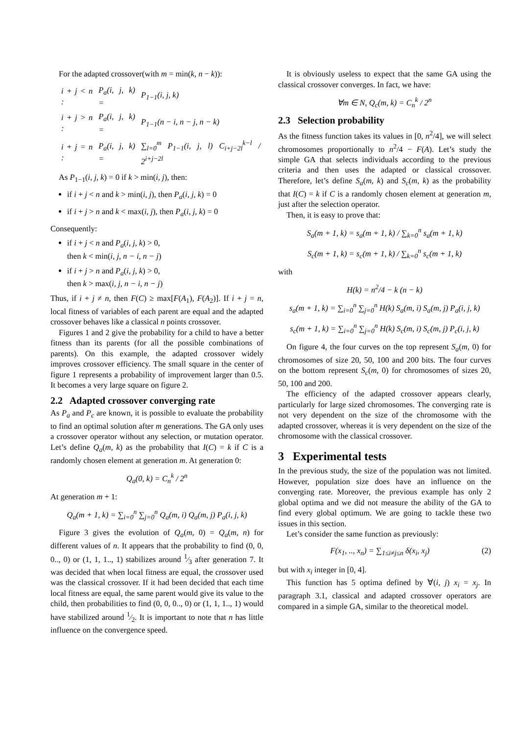For the adapted crossover(with m = min(k, n − k)):
| i + j < n : | P<sub>a</sub>(i, j, k) = | P<sub>1−1</sub>(i, j, k) |
| i + j > n : | P<sub>a</sub>(i, j, k) = | P<sub>1−1</sub>(n − i, n − j, n − k) |
| i + j = n : | P<sub>a</sub>(i, j, k) = | ∑<sub>l=0</sub><sup>m</sup> P<sub>1−1</sub>(i, j, l) C<sub>i+j−2l</sub><sup>k−l</sup> / 2<sup>i+j−2l</sup> |
As P<sub>1−1</sub>(i, j, k) = 0 if k > min(i, j), then:
if i + j < n and k > min(i, j), then P<sub>a</sub>(i, j, k) = 0
if i + j > n and k < max(i, j), then P<sub>a</sub>(i, j, k) = 0
Consequently:
if i + j < n and P<sub>a</sub>(i, j, k) > 0,
then k < min(i, j, n − i, n − j)
if i + j > n and P<sub>a</sub>(i, j, k) > 0,
then k > max(i, j, n − i, n − j)
Thus, if i + j ≠ n, then F(C) ≥ max[F(A<sub>1</sub>), F(A<sub>2</sub>)]. If i + j = n, local fitness of variables of each parent are equal and the adapted crossover behaves like a classical n points crossover.
Figures 1 and 2 give the probability for a child to have a better fitness than its parents (for all the possible combinations of parents). On this example, the adapted crossover widely improves crossover efficiency. The small square in the center of figure 1 represents a probability of improvement larger than 0.5. It becomes a very large square on figure 2.
2.2 Adapted crossover converging rate
As P<sub>a</sub> and P<sub>c</sub> are known, it is possible to evaluate the probability to find an optimal solution after m generations. The GA only uses a crossover operator without any selection, or mutation operator. Let’s define Q<sub>a</sub>(m, k) as the probability that I(C) = k if C is a randomly chosen element at generation m. At generation 0:
Q<sub>a</sub>(0, k) = C<sub>n</sub><sup>k</sup> / 2<sup>n</sup>
At generation m + 1:
Q<sub>a</sub>(m + 1, k) = ∑<sub>i=0</sub><sup>n</sup> ∑<sub>j=0</sub><sup>n</sup> Q<sub>a</sub>(m, i) Q<sub>a</sub>(m, j) P<sub>a</sub>(i, j, k)
Figure 3 gives the evolution of Q<sub>a</sub>(m, 0) = Q<sub>a</sub>(m, n) for different values of n. It appears that the probability to find (0, 0, 0.., 0) or (1, 1, 1.., 1) stabilizes around 1⁄3 after generation 7. It was decided that when local fitness are equal, the crossover used was the classical crossover. If it had been decided that each time local fitness are equal, the same parent would give its value to the child, then probabilities to find (0, 0, 0.., 0) or (1, 1, 1.., 1) would have stabilized around 1⁄2. It is important to note that n has little influence on the convergence speed.
It is obviously useless to expect that the same GA using the classical crossover converges. In fact, we have:
∀m ∈ N, Q<sub>c</sub>(m, k) = C<sub>n</sub><sup>k</sup> / 2<sup>n</sup>
2.3 Selection probability
As the fitness function takes its values in [0, n<sup>2</sup>/4], we will select chromosomes proportionally to n<sup>2</sup>/4 − F(A). Let’s study the simple GA that selects individuals according to the previous criteria and then uses the adapted or classical crossover. Therefore, let’s define S<sub>a</sub>(m, k) and S<sub>c</sub>(m, k) as the probability that I(C) = k if C is a randomly chosen element at generation m, just after the selection operator.
Then, it is easy to prove that:
S<sub>a</sub>(m + 1, k) = s<sub>a</sub>(m + 1, k) / ∑<sub>k=0</sub><sup>n</sup> s<sub>a</sub>(m + 1, k)
S<sub>c</sub>(m + 1, k) = s<sub>c</sub>(m + 1, k) / ∑<sub>k=0</sub><sup>n</sup> s<sub>c</sub>(m + 1, k)
with
H(k) = n<sup>2</sup>/4 − k (n − k)
s<sub>a</sub>(m + 1, k) = ∑<sub>i=0</sub><sup>n</sup> ∑<sub>j=0</sub><sup>n</sup> H(k) S<sub>a</sub>(m, i) S<sub>a</sub>(m, j) P<sub>a</sub>(i, j, k)
s<sub>c</sub>(m + 1, k) = ∑<sub>i=0</sub><sup>n</sup> ∑<sub>j=0</sub><sup>n</sup> H(k) S<sub>c</sub>(m, i) S<sub>c</sub>(m, j) P<sub>c</sub>(i, j, k)
On figure 4, the four curves on the top represent S<sub>a</sub>(m, 0) for chromosomes of size 20, 50, 100 and 200 bits. The four curves on the bottom represent S<sub>c</sub>(m, 0) for chromosomes of sizes 20, 50, 100 and 200.
The efficiency of the adapted crossover appears clearly, particularly for large sized chromosomes. The converging rate is not very dependent on the size of the chromosome with the adapted crossover, whereas it is very dependent on the size of the chromosome with the classical crossover.
3 Experimental tests
In the previous study, the size of the population was not limited. However, population size does have an influence on the converging rate. Moreover, the previous example has only 2 global optima and we did not measure the ability of the GA to find every global optimum. We are going to tackle these two issues in this section.
Let’s consider the same function as previously:
F(x<sub>1</sub>, .., x<sub>n</sub>) = ∑<sub>1≤i≠j≤n</sub> δ(x<sub>i</sub>, x<sub>j</sub>) (2)
but with x<sub>i</sub> integer in [0, 4].
This function has 5 optima defined by ∀(i, j) x<sub>i</sub> = x<sub>j</sub>. In paragraph 3.1, classical and adapted crossover operators are compared in a simple GA, similar to the theoretical model.